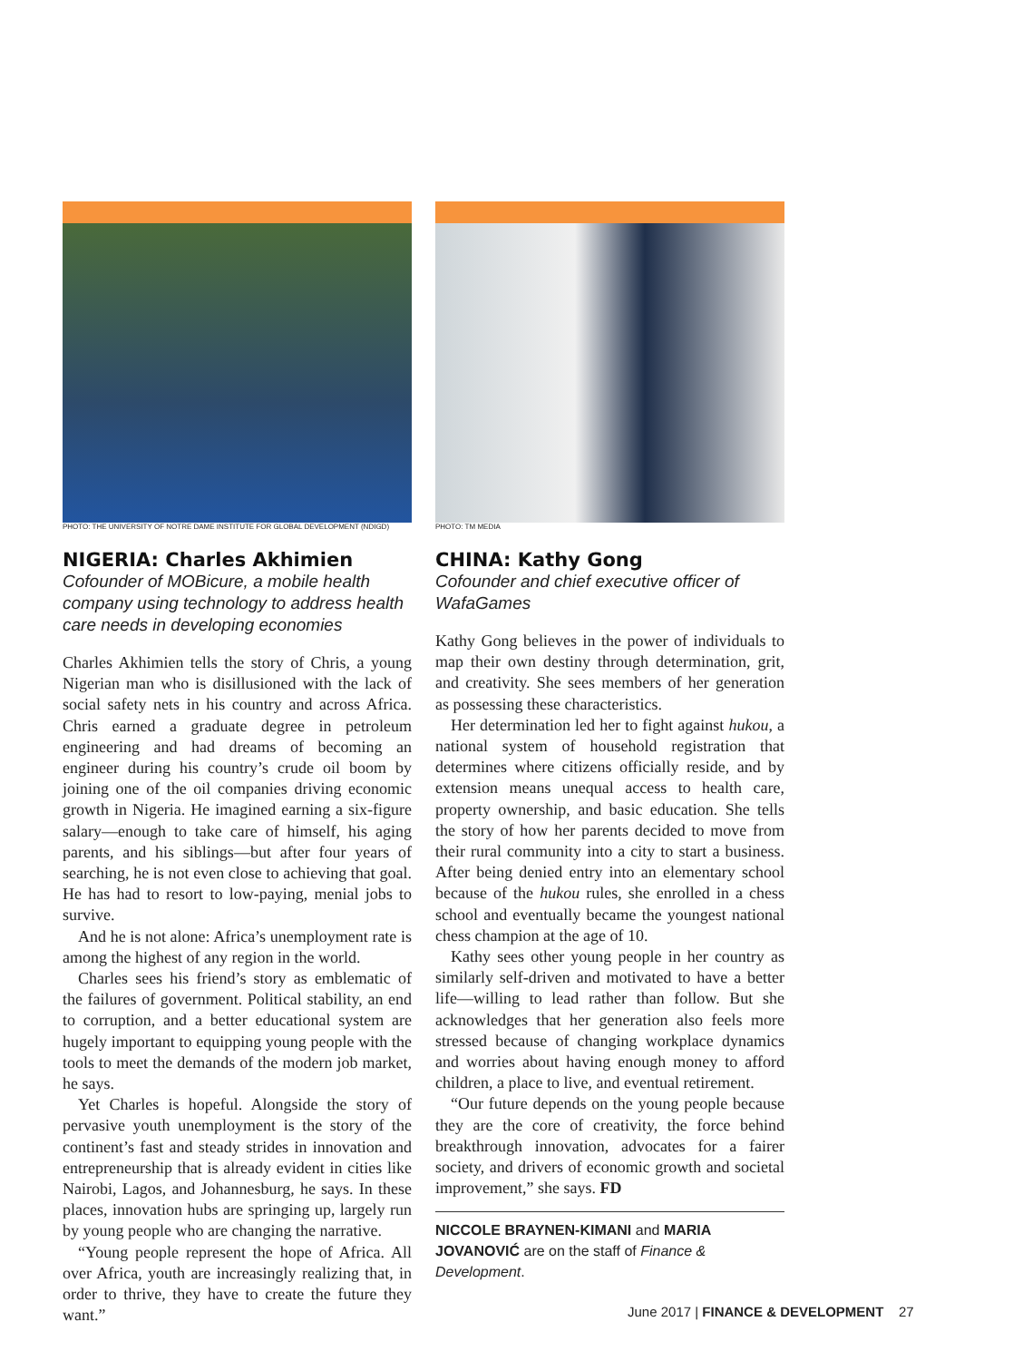PHOTO: THE UNIVERSITY OF NOTRE DAME INSTITUTE FOR GLOBAL DEVELOPMENT (NDIGD)
NIGERIA: Charles Akhimien
Cofounder of MOBicure, a mobile health company using technology to address health care needs in developing economies
Charles Akhimien tells the story of Chris, a young Nigerian man who is disillusioned with the lack of social safety nets in his country and across Africa. Chris earned a graduate degree in petroleum engineering and had dreams of becoming an engineer during his country’s crude oil boom by joining one of the oil companies driving economic growth in Nigeria. He imagined earning a six-figure salary—enough to take care of himself, his aging parents, and his siblings—but after four years of searching, he is not even close to achieving that goal. He has had to resort to low-paying, menial jobs to survive.
And he is not alone: Africa’s unemployment rate is among the highest of any region in the world.
Charles sees his friend’s story as emblematic of the failures of government. Political stability, an end to corruption, and a better educational system are hugely important to equipping young people with the tools to meet the demands of the modern job market, he says.
Yet Charles is hopeful. Alongside the story of pervasive youth unemployment is the story of the continent’s fast and steady strides in innovation and entrepreneurship that is already evident in cities like Nairobi, Lagos, and Johannesburg, he says. In these places, innovation hubs are springing up, largely run by young people who are changing the narrative.
“Young people represent the hope of Africa. All over Africa, youth are increasingly realizing that, in order to thrive, they have to create the future they want.”
PHOTO: TM MEDIA
CHINA: Kathy Gong
Cofounder and chief executive officer of WafaGames
Kathy Gong believes in the power of individuals to map their own destiny through determination, grit, and creativity. She sees members of her generation as possessing these characteristics.
Her determination led her to fight against hukou, a national system of household registration that determines where citizens officially reside, and by extension means unequal access to health care, property ownership, and basic education. She tells the story of how her parents decided to move from their rural community into a city to start a business. After being denied entry into an elementary school because of the hukou rules, she enrolled in a chess school and eventually became the youngest national chess champion at the age of 10.
Kathy sees other young people in her country as similarly self-driven and motivated to have a better life—willing to lead rather than follow. But she acknowledges that her generation also feels more stressed because of changing workplace dynamics and worries about having enough money to afford children, a place to live, and eventual retirement.
“Our future depends on the young people because they are the core of creativity, the force behind breakthrough innovation, advocates for a fairer society, and drivers of economic growth and societal improvement,” she says. FD
NICCOLE BRAYNEN-KIMANI and MARIA JOVANOVIĆ are on the staff of Finance & Development.
June 2017 | FINANCE & DEVELOPMENT 27